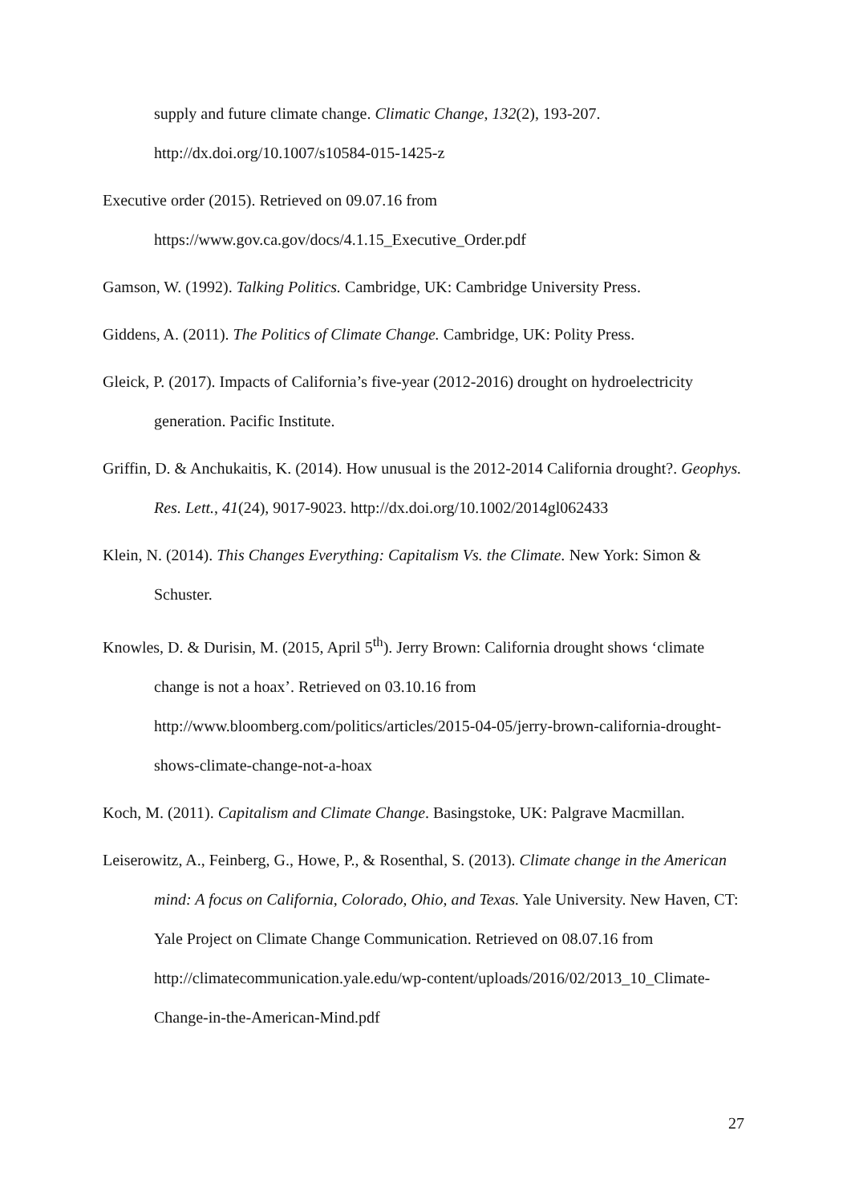supply and future climate change. Climatic Change, 132(2), 193-207. http://dx.doi.org/10.1007/s10584-015-1425-z
Executive order (2015). Retrieved on 09.07.16 from
https://www.gov.ca.gov/docs/4.1.15_Executive_Order.pdf
Gamson, W. (1992). Talking Politics. Cambridge, UK: Cambridge University Press.
Giddens, A. (2011). The Politics of Climate Change. Cambridge, UK: Polity Press.
Gleick, P. (2017). Impacts of California’s five-year (2012-2016) drought on hydroelectricity generation. Pacific Institute.
Griffin, D. & Anchukaitis, K. (2014). How unusual is the 2012-2014 California drought?. Geophys. Res. Lett., 41(24), 9017-9023. http://dx.doi.org/10.1002/2014gl062433
Klein, N. (2014). This Changes Everything: Capitalism Vs. the Climate. New York: Simon & Schuster.
Knowles, D. & Durisin, M. (2015, April 5<sup>th</sup>). Jerry Brown: California drought shows ‘climate change is not a hoax’. Retrieved on 03.10.16 from http://www.bloomberg.com/politics/articles/2015-04-05/jerry-brown-california-drought-shows-climate-change-not-a-hoax
Koch, M. (2011). Capitalism and Climate Change. Basingstoke, UK: Palgrave Macmillan.
Leiserowitz, A., Feinberg, G., Howe, P., & Rosenthal, S. (2013). Climate change in the American mind: A focus on California, Colorado, Ohio, and Texas. Yale University. New Haven, CT: Yale Project on Climate Change Communication. Retrieved on 08.07.16 from http://climatecommunication.yale.edu/wp-content/uploads/2016/02/2013_10_Climate-Change-in-the-American-Mind.pdf
27